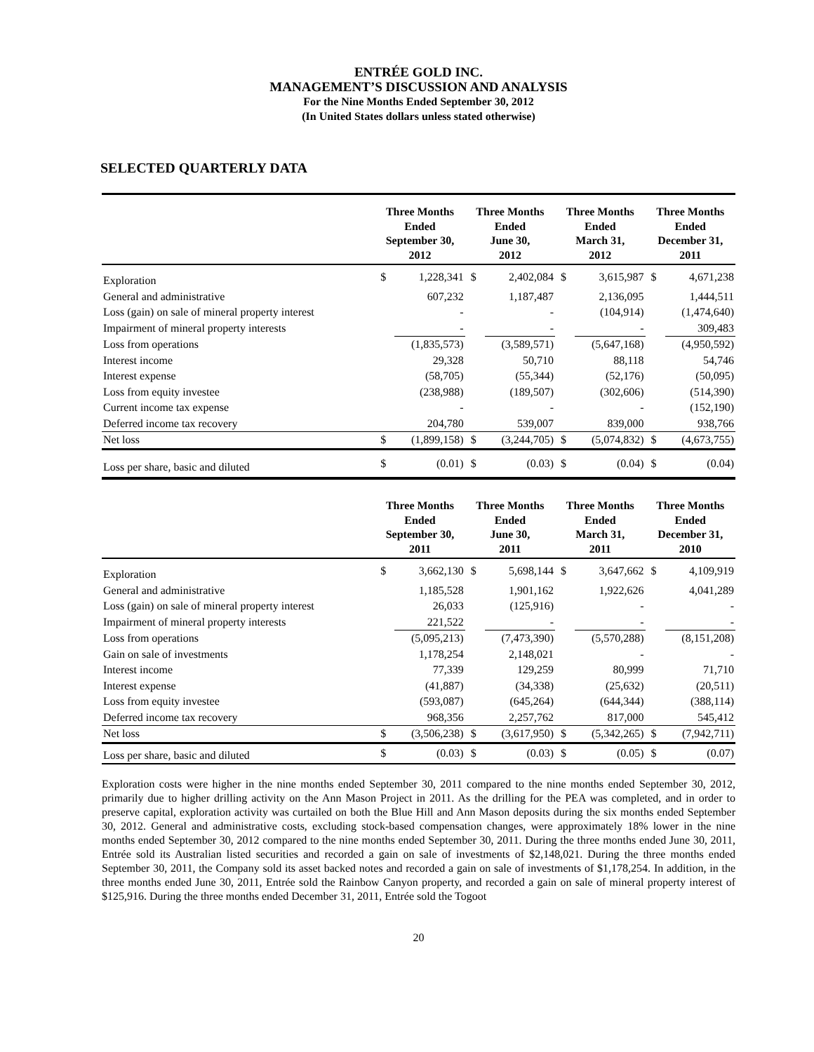ENTRÉE GOLD INC.
MANAGEMENT’S DISCUSSION AND ANALYSIS
For the Nine Months Ended September 30, 2012
(In United States dollars unless stated otherwise)
SELECTED QUARTERLY DATA
| | Three Months Ended September 30, 2012 | | Three Months Ended June 30, 2012 | | Three Months Ended March 31, 2012 | | Three Months Ended December 31, 2011 | |
| --- | --- | --- | --- | --- | --- | --- | --- | --- |
| Exploration | $ | 1,228,341 | $ | 2,402,084 | $ | 3,615,987 | $ | 4,671,238 |
| General and administrative | | 607,232 | | 1,187,487 | | 2,136,095 | | 1,444,511 |
| Loss (gain) on sale of mineral property interest | | - | | - | | (104,914) | | (1,474,640) |
| Impairment of mineral property interests | | - | | - | | - | | 309,483 |
| Loss from operations | | (1,835,573) | | (3,589,571) | | (5,647,168) | | (4,950,592) |
| Interest income | | 29,328 | | 50,710 | | 88,118 | | 54,746 |
| Interest expense | | (58,705) | | (55,344) | | (52,176) | | (50,095) |
| Loss from equity investee | | (238,988) | | (189,507) | | (302,606) | | (514,390) |
| Current income tax expense | | - | | - | | - | | (152,190) |
| Deferred income tax recovery | | 204,780 | | 539,007 | | 839,000 | | 938,766 |
| Net loss | $ | (1,899,158) | $ | (3,244,705) | $ | (5,074,832) | $ | (4,673,755) |
| Loss per share, basic and diluted | $ | (0.01) | $ | (0.03) | $ | (0.04) | $ | (0.04) |
| | Three Months Ended September 30, 2011 | | Three Months Ended June 30, 2011 | | Three Months Ended March 31, 2011 | | Three Months Ended December 31, 2010 | |
| Exploration | $ | 3,662,130 | $ | 5,698,144 | $ | 3,647,662 | $ | 4,109,919 |
| General and administrative | | 1,185,528 | | 1,901,162 | | 1,922,626 | | 4,041,289 |
| Loss (gain) on sale of mineral property interest | | 26,033 | | (125,916) | | - | | - |
| Impairment of mineral property interests | | 221,522 | | - | | - | | - |
| Loss from operations | | (5,095,213) | | (7,473,390) | | (5,570,288) | | (8,151,208) |
| Gain on sale of investments | | 1,178,254 | | 2,148,021 | | - | | - |
| Interest income | | 77,339 | | 129,259 | | 80,999 | | 71,710 |
| Interest expense | | (41,887) | | (34,338) | | (25,632) | | (20,511) |
| Loss from equity investee | | (593,087) | | (645,264) | | (644,344) | | (388,114) |
| Deferred income tax recovery | | 968,356 | | 2,257,762 | | 817,000 | | 545,412 |
| Net loss | $ | (3,506,238) | $ | (3,617,950) | $ | (5,342,265) | $ | (7,942,711) |
| Loss per share, basic and diluted | $ | (0.03) | $ | (0.03) | $ | (0.05) | $ | (0.07) |
Exploration costs were higher in the nine months ended September 30, 2011 compared to the nine months ended September 30, 2012, primarily due to higher drilling activity on the Ann Mason Project in 2011. As the drilling for the PEA was completed, and in order to preserve capital, exploration activity was curtailed on both the Blue Hill and Ann Mason deposits during the six months ended September 30, 2012. General and administrative costs, excluding stock-based compensation changes, were approximately 18% lower in the nine months ended September 30, 2012 compared to the nine months ended September 30, 2011. During the three months ended June 30, 2011, Entrée sold its Australian listed securities and recorded a gain on sale of investments of $2,148,021. During the three months ended September 30, 2011, the Company sold its asset backed notes and recorded a gain on sale of investments of $1,178,254. In addition, in the three months ended June 30, 2011, Entrée sold the Rainbow Canyon property, and recorded a gain on sale of mineral property interest of $125,916. During the three months ended December 31, 2011, Entrée sold the Togoot
20